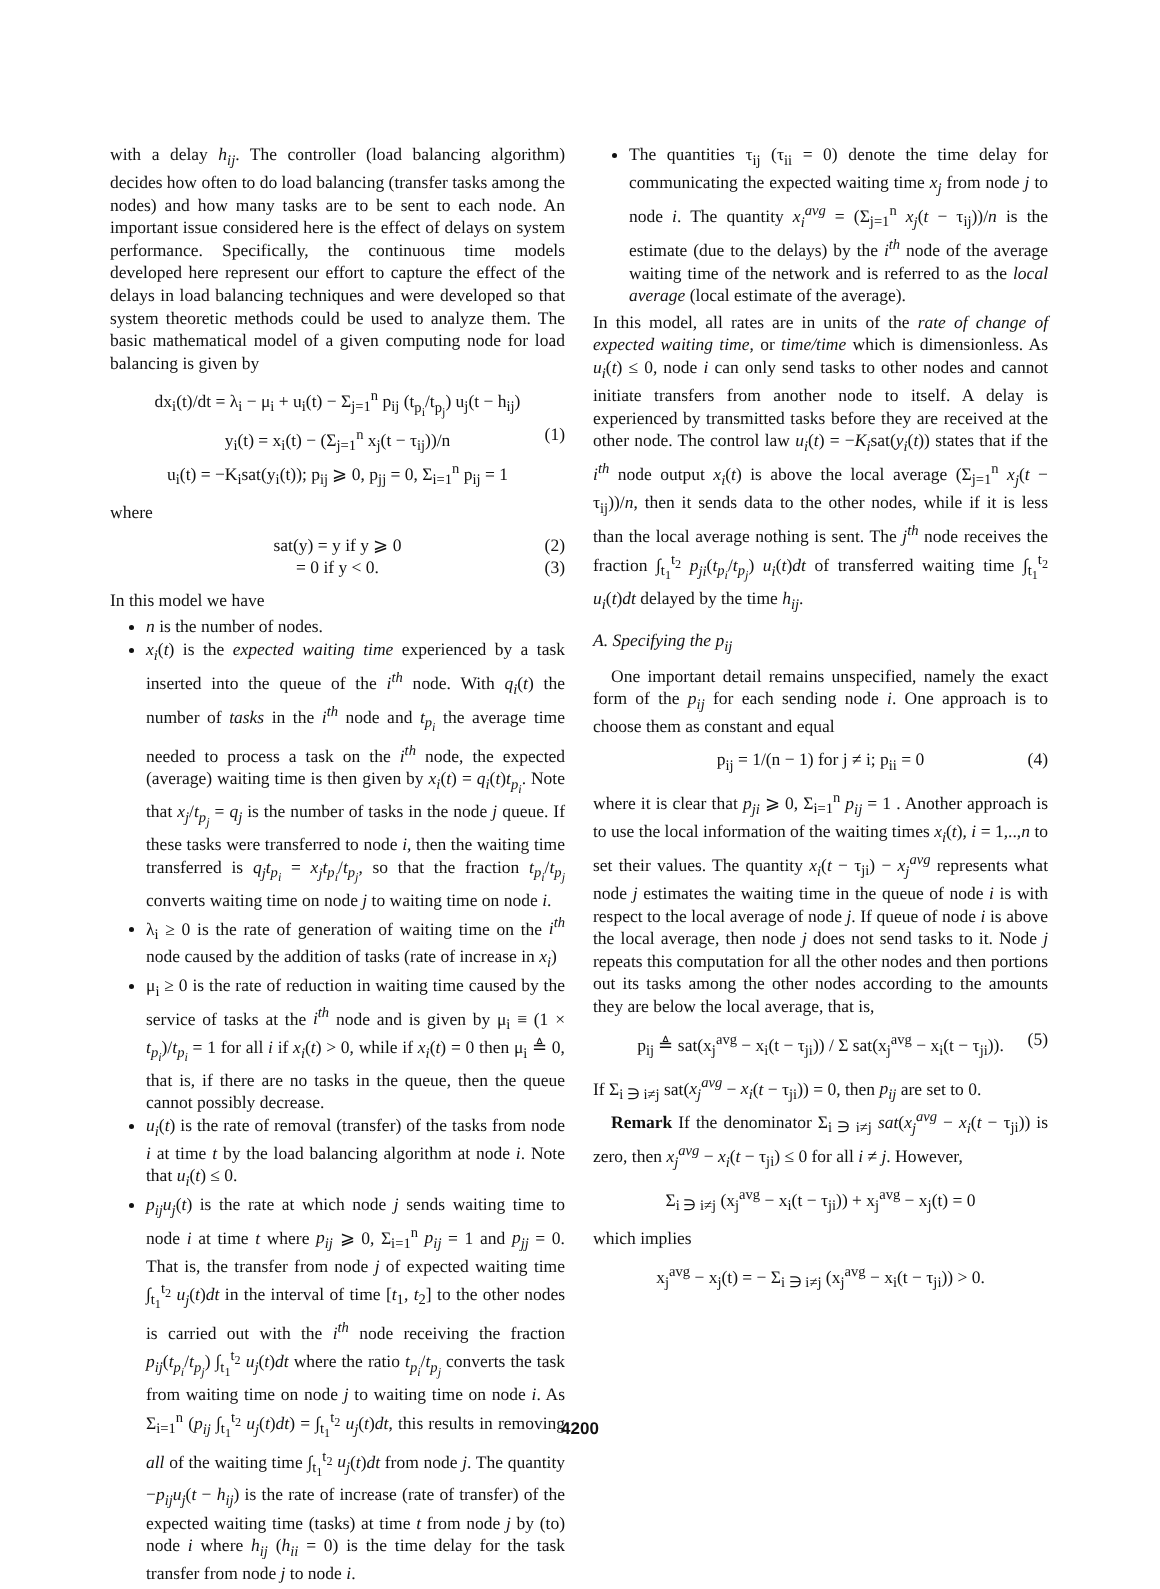with a delay h<sub>ij</sub>. The controller (load balancing algorithm) decides how often to do load balancing (transfer tasks among the nodes) and how many tasks are to be sent to each node. An important issue considered here is the effect of delays on system performance. Specifically, the continuous time models developed here represent our effort to capture the effect of the delays in load balancing techniques and were developed so that system theoretic methods could be used to analyze them. The basic mathematical model of a given computing node for load balancing is given by
dx<sub>i</sub>(t)/dt = λ<sub>i</sub> − μ<sub>i</sub> + u<sub>i</sub>(t) − Σ<sub>j=1</sub><sup>n</sup> p<sub>ij</sub> (t<sub>p<sub>i</sub></sub>/t<sub>p<sub>j</sub></sub>) u<sub>j</sub>(t − h<sub>ij</sub>)
y<sub>i</sub>(t) = x<sub>i</sub>(t) − (Σ<sub>j=1</sub><sup>n</sup> x<sub>j</sub>(t − τ<sub>ij</sub>))/n (1)
u<sub>i</sub>(t) = −K<sub>i</sub>sat(y<sub>i</sub>(t)); p<sub>ij</sub> ⩾ 0, p<sub>jj</sub> = 0, Σ<sub>i=1</sub><sup>n</sup> p<sub>ij</sub> = 1
where
sat(y) = y if y ⩾ 0 (2)
= 0 if y < 0. (3)
In this model we have
n is the number of nodes.
x<sub>i</sub>(t) is the expected waiting time experienced by a task inserted into the queue of the i<sup>th</sup> node. With q<sub>i</sub>(t) the number of tasks in the i<sup>th</sup> node and t<sub>p<sub>i</sub></sub> the average time needed to process a task on the i<sup>th</sup> node, the expected (average) waiting time is then given by x<sub>i</sub>(t) = q<sub>i</sub>(t)t<sub>p<sub>i</sub></sub>. Note that x<sub>j</sub>/t<sub>p<sub>j</sub></sub> = q<sub>j</sub> is the number of tasks in the node j queue. If these tasks were transferred to node i, then the waiting time transferred is q<sub>j</sub>t<sub>p<sub>i</sub></sub> = x<sub>j</sub>t<sub>p<sub>i</sub></sub>/t<sub>p<sub>j</sub></sub>, so that the fraction t<sub>p<sub>i</sub></sub>/t<sub>p<sub>j</sub></sub> converts waiting time on node j to waiting time on node i.
λ<sub>i</sub> ≥ 0 is the rate of generation of waiting time on the i<sup>th</sup> node caused by the addition of tasks (rate of increase in x<sub>i</sub>)
μ<sub>i</sub> ≥ 0 is the rate of reduction in waiting time caused by the service of tasks at the i<sup>th</sup> node and is given by μ<sub>i</sub> ≡ (1 × t<sub>p<sub>i</sub></sub>)/t<sub>p<sub>i</sub></sub> = 1 for all i if x<sub>i</sub>(t) > 0, while if x<sub>i</sub>(t) = 0 then μ<sub>i</sub> ≜ 0, that is, if there are no tasks in the queue, then the queue cannot possibly decrease.
u<sub>i</sub>(t) is the rate of removal (transfer) of the tasks from node i at time t by the load balancing algorithm at node i. Note that u<sub>i</sub>(t) ≤ 0.
p<sub>ij</sub>u<sub>j</sub>(t) is the rate at which node j sends waiting time to node i at time t where p<sub>ij</sub> ⩾ 0, Σ<sub>i=1</sub><sup>n</sup> p<sub>ij</sub> = 1 and p<sub>jj</sub> = 0. That is, the transfer from node j of expected waiting time ∫<sub>t<sub>1</sub></sub><sup>t<sub>2</sub></sup> u<sub>j</sub>(t)dt in the interval of time [t<sub>1</sub>, t<sub>2</sub>] to the other nodes is carried out with the i<sup>th</sup> node receiving the fraction p<sub>ij</sub>(t<sub>p<sub>i</sub></sub>/t<sub>p<sub>j</sub></sub>) ∫<sub>t<sub>1</sub></sub><sup>t<sub>2</sub></sup> u<sub>j</sub>(t)dt where the ratio t<sub>p<sub>i</sub></sub>/t<sub>p<sub>j</sub></sub> converts the task from waiting time on node j to waiting time on node i. As Σ<sub>i=1</sub><sup>n</sup> (p<sub>ij</sub> ∫<sub>t<sub>1</sub></sub><sup>t<sub>2</sub></sup> u<sub>j</sub>(t)dt) = ∫<sub>t<sub>1</sub></sub><sup>t<sub>2</sub></sup> u<sub>j</sub>(t)dt, this results in removing all of the waiting time ∫<sub>t<sub>1</sub></sub><sup>t<sub>2</sub></sup> u<sub>j</sub>(t)dt from node j. The quantity −p<sub>ij</sub>u<sub>j</sub>(t − h<sub>ij</sub>) is the rate of increase (rate of transfer) of the expected waiting time (tasks) at time t from node j by (to) node i where h<sub>ij</sub> (h<sub>ii</sub> = 0) is the time delay for the task transfer from node j to node i.
The quantities τ<sub>ij</sub> (τ<sub>ii</sub> = 0) denote the time delay for communicating the expected waiting time x<sub>j</sub> from node j to node i. The quantity x<sub>i</sub><sup>avg</sup> = (Σ<sub>j=1</sub><sup>n</sup> x<sub>j</sub>(t − τ<sub>ij</sub>))/n is the estimate (due to the delays) by the i<sup>th</sup> node of the average waiting time of the network and is referred to as the local average (local estimate of the average).
In this model, all rates are in units of the rate of change of expected waiting time, or time/time which is dimensionless. As u<sub>i</sub>(t) ≤ 0, node i can only send tasks to other nodes and cannot initiate transfers from another node to itself. A delay is experienced by transmitted tasks before they are received at the other node. The control law u<sub>i</sub>(t) = −K<sub>i</sub>sat(y<sub>i</sub>(t)) states that if the i<sup>th</sup> node output x<sub>i</sub>(t) is above the local average (Σ<sub>j=1</sub><sup>n</sup> x<sub>j</sub>(t − τ<sub>ij</sub>))/n, then it sends data to the other nodes, while if it is less than the local average nothing is sent. The j<sup>th</sup> node receives the fraction ∫<sub>t<sub>1</sub></sub><sup>t<sub>2</sub></sup> p<sub>ji</sub>(t<sub>p<sub>i</sub></sub>/t<sub>p<sub>j</sub></sub>) u<sub>i</sub>(t)dt of transferred waiting time ∫<sub>t<sub>1</sub></sub><sup>t<sub>2</sub></sup> u<sub>i</sub>(t)dt delayed by the time h<sub>ij</sub>.
A. Specifying the p<sub>ij</sub>
One important detail remains unspecified, namely the exact form of the p<sub>ij</sub> for each sending node i. One approach is to choose them as constant and equal
p<sub>ij</sub> = 1/(n − 1) for j ≠ i; p<sub>ii</sub> = 0 (4)
where it is clear that p<sub>ji</sub> ⩾ 0, Σ<sub>i=1</sub><sup>n</sup> p<sub>ij</sub> = 1 . Another approach is to use the local information of the waiting times x<sub>i</sub>(t), i = 1,..,n to set their values. The quantity x<sub>i</sub>(t − τ<sub>ji</sub>) − x<sub>j</sub><sup>avg</sup> represents what node j estimates the waiting time in the queue of node i is with respect to the local average of node j. If queue of node i is above the local average, then node j does not send tasks to it. Node j repeats this computation for all the other nodes and then portions out its tasks among the other nodes according to the amounts they are below the local average, that is,
p<sub>ij</sub> ≜ sat(x<sub>j</sub><sup>avg</sup> − x<sub>i</sub>(t − τ<sub>ji</sub>)) / Σ sat(x<sub>j</sub><sup>avg</sup> − x<sub>i</sub>(t − τ<sub>ji</sub>)). (5)
If Σ<sub>i ∋ i≠j</sub> sat(x<sub>j</sub><sup>avg</sup> − x<sub>i</sub>(t − τ<sub>ji</sub>)) = 0, then p<sub>ij</sub> are set to 0.
Remark If the denominator Σ<sub>i ∋ i≠j</sub> sat(x<sub>j</sub><sup>avg</sup> − x<sub>i</sub>(t − τ<sub>ji</sub>)) is zero, then x<sub>j</sub><sup>avg</sup> − x<sub>i</sub>(t − τ<sub>ji</sub>) ≤ 0 for all i ≠ j. However,
Σ<sub>i ∋ i≠j</sub> (x<sub>j</sub><sup>avg</sup> − x<sub>i</sub>(t − τ<sub>ji</sub>)) + x<sub>j</sub><sup>avg</sup> − x<sub>j</sub>(t) = 0
which implies
x<sub>j</sub><sup>avg</sup> − x<sub>j</sub>(t) = − Σ<sub>i ∋ i≠j</sub> (x<sub>j</sub><sup>avg</sup> − x<sub>i</sub>(t − τ<sub>ji</sub>)) > 0.
4200